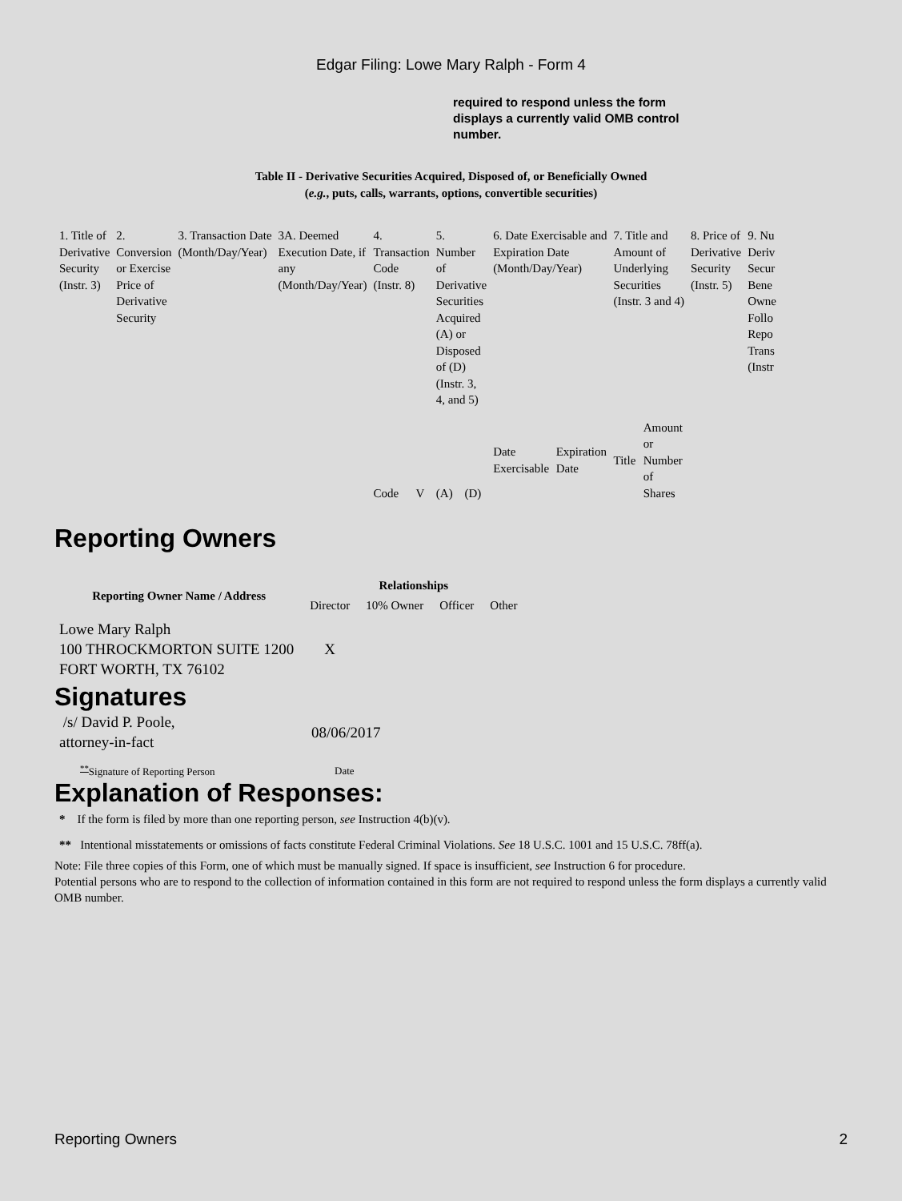Edgar Filing: Lowe Mary Ralph - Form 4
required to respond unless the form displays a currently valid OMB control number.
Table II - Derivative Securities Acquired, Disposed of, or Beneficially Owned
(e.g., puts, calls, warrants, options, convertible securities)
| 1. Title of Derivative Security (Instr. 3) | 2. Conversion or Exercise Price of Derivative Security | 3. Transaction Date (Month/Day/Year) | 3A. Deemed Execution Date, if any (Month/Day/Year) | 4. Transaction Code (Instr. 8) | | 5. Number of Derivative Securities Acquired (A) or Disposed of (D) (Instr. 3, 4, and 5) | | 6. Date Exercisable and Expiration Date (Month/Day/Year) | | 7. Title and Amount of Underlying Securities (Instr. 3 and 4) | | 8. Price of Derivative Security (Instr. 5) | 9. Nu Deriv Secur Bene Owne Follo Repo Trans (Instr |
| | | | | Code | V | (A) | (D) | Date Exercisable | Expiration Date | Title | Amount or Number of Shares | | |
Reporting Owners
| Reporting Owner Name / Address | Relationships | | | |
| --- | --- | --- | --- | --- |
| | Director | 10% Owner | Officer | Other |
| Lowe Mary Ralph 100 THROCKMORTON SUITE 1200 FORT WORTH, TX 76102 | X | | | |
Signatures
| /s/ David P. Poole, attorney-in-fact | 08/06/2017 |
| <sup>**</sup> Signature of Reporting Person | Date |
Explanation of Responses:
* If the form is filed by more than one reporting person, see Instruction 4(b)(v).
** Intentional misstatements or omissions of facts constitute Federal Criminal Violations. See 18 U.S.C. 1001 and 15 U.S.C. 78ff(a).
Note: File three copies of this Form, one of which must be manually signed. If space is insufficient, see Instruction 6 for procedure.
Potential persons who are to respond to the collection of information contained in this form are not required to respond unless the form displays a currently valid OMB number.
Reporting Owners 2